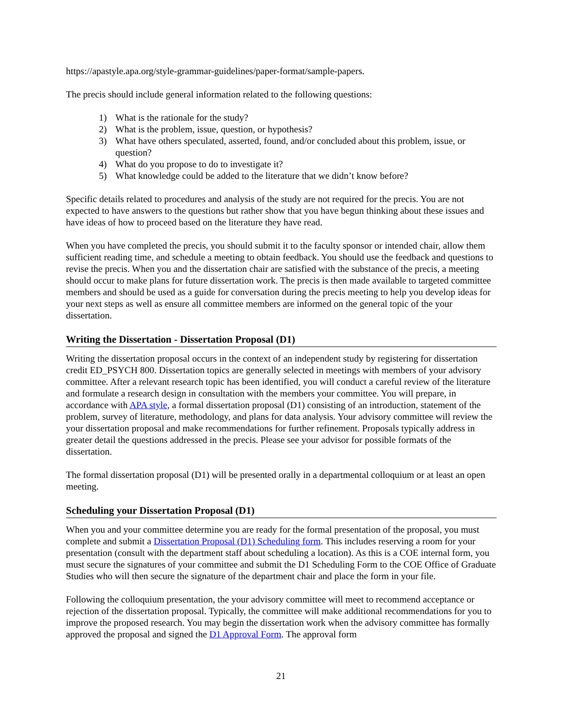https://apastyle.apa.org/style-grammar-guidelines/paper-format/sample-papers.
The precis should include general information related to the following questions:
1) What is the rationale for the study?
2) What is the problem, issue, question, or hypothesis?
3) What have others speculated, asserted, found, and/or concluded about this problem, issue, or question?
4) What do you propose to do to investigate it?
5) What knowledge could be added to the literature that we didn’t know before?
Specific details related to procedures and analysis of the study are not required for the precis. You are not expected to have answers to the questions but rather show that you have begun thinking about these issues and have ideas of how to proceed based on the literature they have read.
When you have completed the precis, you should submit it to the faculty sponsor or intended chair, allow them sufficient reading time, and schedule a meeting to obtain feedback. You should use the feedback and questions to revise the precis. When you and the dissertation chair are satisfied with the substance of the precis, a meeting should occur to make plans for future dissertation work. The precis is then made available to targeted committee members and should be used as a guide for conversation during the precis meeting to help you develop ideas for your next steps as well as ensure all committee members are informed on the general topic of the your dissertation.
Writing the Dissertation - Dissertation Proposal (D1)
Writing the dissertation proposal occurs in the context of an independent study by registering for dissertation credit ED_PSYCH 800. Dissertation topics are generally selected in meetings with members of your advisory committee. After a relevant research topic has been identified, you will conduct a careful review of the literature and formulate a research design in consultation with the members your committee. You will prepare, in accordance with APA style, a formal dissertation proposal (D1) consisting of an introduction, statement of the problem, survey of literature, methodology, and plans for data analysis. Your advisory committee will review the your dissertation proposal and make recommendations for further refinement. Proposals typically address in greater detail the questions addressed in the precis. Please see your advisor for possible formats of the dissertation.
The formal dissertation proposal (D1) will be presented orally in a departmental colloquium or at least an open meeting.
Scheduling your Dissertation Proposal (D1)
When you and your committee determine you are ready for the formal presentation of the proposal, you must complete and submit a Dissertation Proposal (D1) Scheduling form. This includes reserving a room for your presentation (consult with the department staff about scheduling a location). As this is a COE internal form, you must secure the signatures of your committee and submit the D1 Scheduling Form to the COE Office of Graduate Studies who will then secure the signature of the department chair and place the form in your file.
Following the colloquium presentation, the your advisory committee will meet to recommend acceptance or rejection of the dissertation proposal. Typically, the committee will make additional recommendations for you to improve the proposed research. You may begin the dissertation work when the advisory committee has formally approved the proposal and signed the D1 Approval Form. The approval form
21